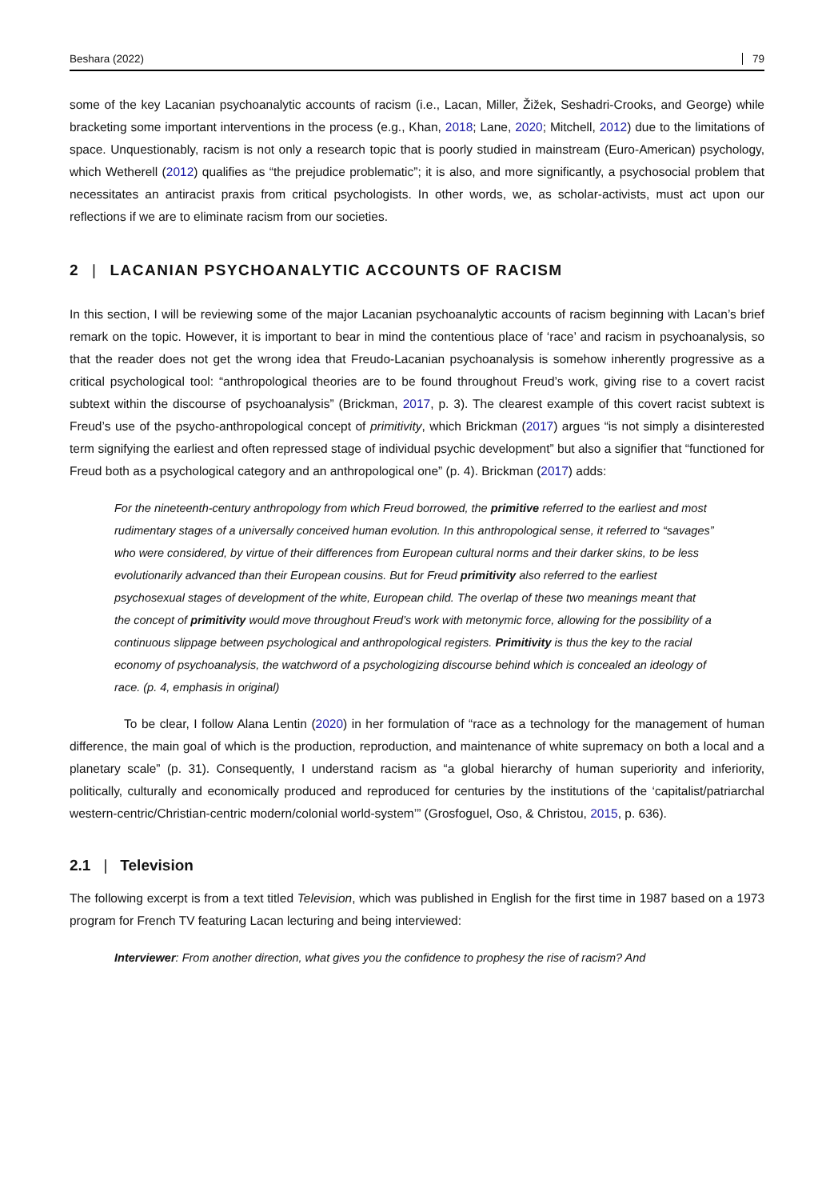Beshara (2022) 79
some of the key Lacanian psychoanalytic accounts of racism (i.e., Lacan, Miller, Žižek, Seshadri-Crooks, and George) while bracketing some important interventions in the process (e.g., Khan, 2018; Lane, 2020; Mitchell, 2012) due to the limitations of space. Unquestionably, racism is not only a research topic that is poorly studied in mainstream (Euro-American) psychology, which Wetherell (2012) qualifies as “the prejudice problematic”; it is also, and more significantly, a psychosocial problem that necessitates an antiracist praxis from critical psychologists. In other words, we, as scholar-activists, must act upon our reflections if we are to eliminate racism from our societies.
2 | LACANIAN PSYCHOANALYTIC ACCOUNTS OF RACISM
In this section, I will be reviewing some of the major Lacanian psychoanalytic accounts of racism beginning with Lacan’s brief remark on the topic. However, it is important to bear in mind the contentious place of ‘race’ and racism in psychoanalysis, so that the reader does not get the wrong idea that Freudo-Lacanian psychoanalysis is somehow inherently progressive as a critical psychological tool: “anthropological theories are to be found throughout Freud’s work, giving rise to a covert racist subtext within the discourse of psychoanalysis” (Brickman, 2017, p. 3). The clearest example of this covert racist subtext is Freud’s use of the psycho-anthropological concept of primitivity, which Brickman (2017) argues “is not simply a disinterested term signifying the earliest and often repressed stage of individual psychic development” but also a signifier that “functioned for Freud both as a psychological category and an anthropological one” (p. 4). Brickman (2017) adds:
For the nineteenth-century anthropology from which Freud borrowed, the primitive referred to the earliest and most rudimentary stages of a universally conceived human evolution. In this anthropological sense, it referred to “savages” who were considered, by virtue of their differences from European cultural norms and their darker skins, to be less evolutionarily advanced than their European cousins. But for Freud primitivity also referred to the earliest psychosexual stages of development of the white, European child. The overlap of these two meanings meant that the concept of primitivity would move throughout Freud’s work with metonymic force, allowing for the possibility of a continuous slippage between psychological and anthropological registers. Primitivity is thus the key to the racial economy of psychoanalysis, the watchword of a psychologizing discourse behind which is concealed an ideology of race. (p. 4, emphasis in original)
To be clear, I follow Alana Lentin (2020) in her formulation of “race as a technology for the management of human difference, the main goal of which is the production, reproduction, and maintenance of white supremacy on both a local and a planetary scale” (p. 31). Consequently, I understand racism as “a global hierarchy of human superiority and inferiority, politically, culturally and economically produced and reproduced for centuries by the institutions of the ‘capitalist/patriarchal western-centric/Christian-centric modern/colonial world-system’” (Grosfoguel, Oso, & Christou, 2015, p. 636).
2.1 | Television
The following excerpt is from a text titled Television, which was published in English for the first time in 1987 based on a 1973 program for French TV featuring Lacan lecturing and being interviewed:
Interviewer: From another direction, what gives you the confidence to prophesy the rise of racism? And